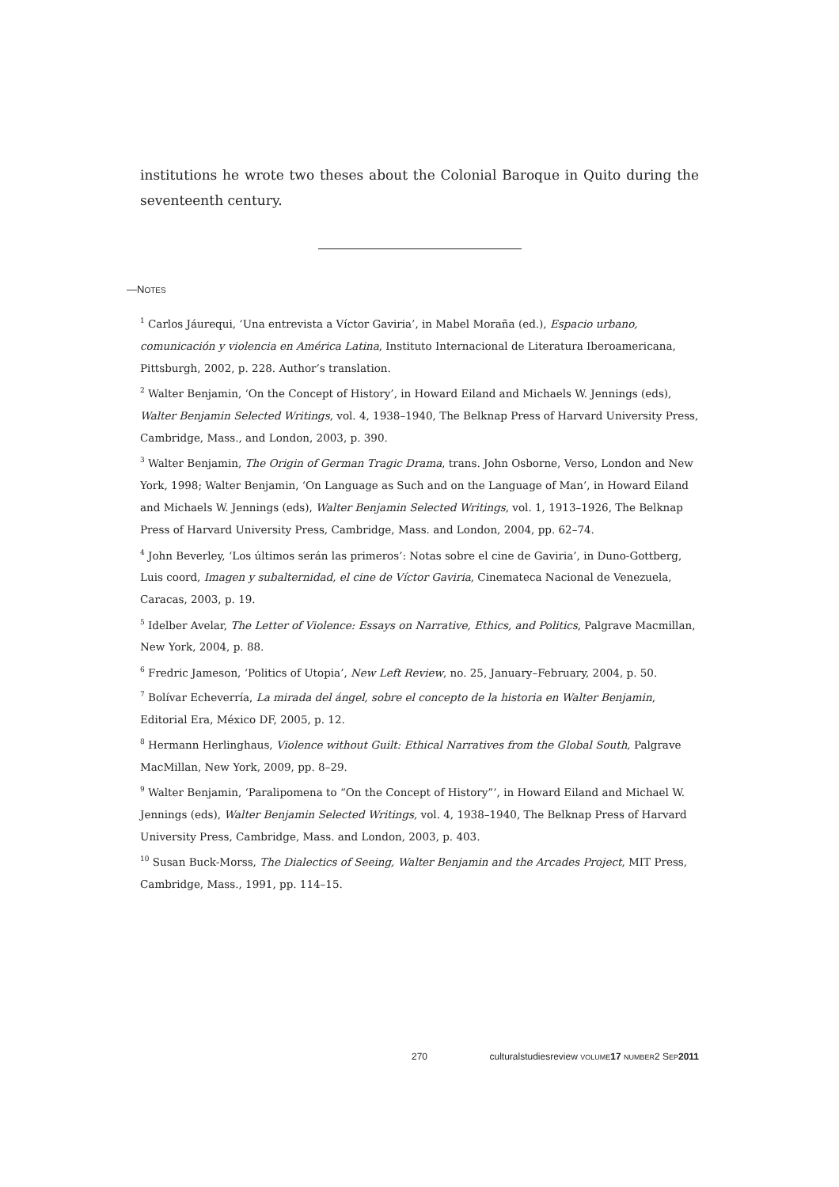institutions he wrote two theses about the Colonial Baroque in Quito during the seventeenth century.
—NOTES
<sup>1</sup> Carlos Jáurequi, ‘Una entrevista a Víctor Gaviria’, in Mabel Moraña (ed.), Espacio urbano, comunicación y violencia en América Latina, Instituto Internacional de Literatura Iberoamericana, Pittsburgh, 2002, p. 228. Author’s translation.
<sup>2</sup> Walter Benjamin, ‘On the Concept of History’, in Howard Eiland and Michaels W. Jennings (eds), Walter Benjamin Selected Writings, vol. 4, 1938–1940, The Belknap Press of Harvard University Press, Cambridge, Mass., and London, 2003, p. 390.
<sup>3</sup> Walter Benjamin, The Origin of German Tragic Drama, trans. John Osborne, Verso, London and New York, 1998; Walter Benjamin, ‘On Language as Such and on the Language of Man’, in Howard Eiland and Michaels W. Jennings (eds), Walter Benjamin Selected Writings, vol. 1, 1913–1926, The Belknap Press of Harvard University Press, Cambridge, Mass. and London, 2004, pp. 62–74.
<sup>4</sup> John Beverley, ‘Los últimos serán las primeros’: Notas sobre el cine de Gaviria’, in Duno-Gottberg, Luis coord, Imagen y subalternidad, el cine de Víctor Gaviria, Cinemateca Nacional de Venezuela, Caracas, 2003, p. 19.
<sup>5</sup> Idelber Avelar, The Letter of Violence: Essays on Narrative, Ethics, and Politics, Palgrave Macmillan, New York, 2004, p. 88.
<sup>6</sup> Fredric Jameson, ‘Politics of Utopia’, New Left Review, no. 25, January–February, 2004, p. 50.
<sup>7</sup> Bolívar Echeverría, La mirada del ángel, sobre el concepto de la historia en Walter Benjamin, Editorial Era, México DF, 2005, p. 12.
<sup>8</sup> Hermann Herlinghaus, Violence without Guilt: Ethical Narratives from the Global South, Palgrave MacMillan, New York, 2009, pp. 8–29.
<sup>9</sup> Walter Benjamin, ‘Paralipomena to “On the Concept of History”’, in Howard Eiland and Michael W. Jennings (eds), Walter Benjamin Selected Writings, vol. 4, 1938–1940, The Belknap Press of Harvard University Press, Cambridge, Mass. and London, 2003, p. 403.
<sup>10</sup> Susan Buck-Morss, The Dialectics of Seeing, Walter Benjamin and the Arcades Project, MIT Press, Cambridge, Mass., 1991, pp. 114–15.
270 culturalstudiesreview VOLUME 17 NUMBER2 SEP 2011